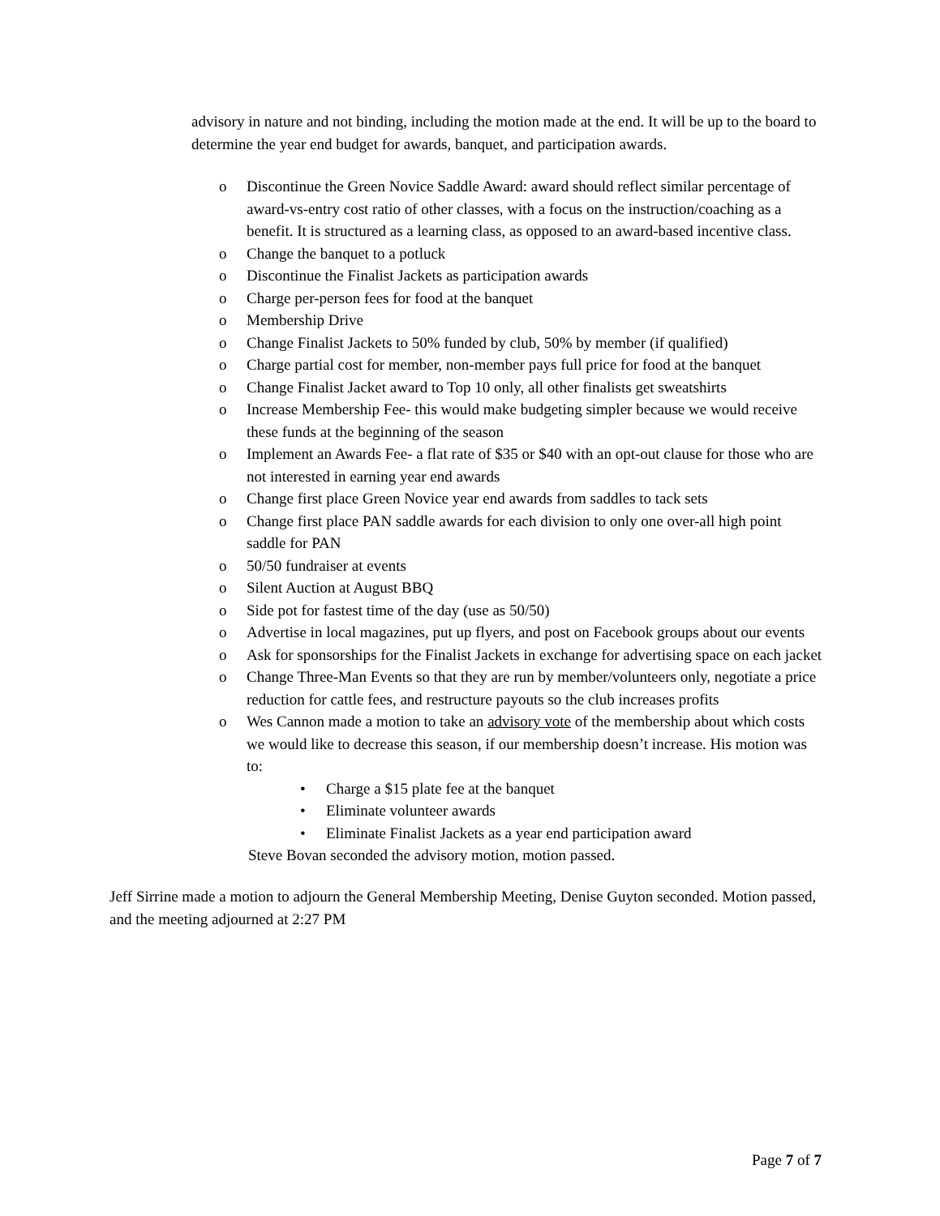advisory in nature and not binding, including the motion made at the end. It will be up to the board to determine the year end budget for awards, banquet, and participation awards.
o Discontinue the Green Novice Saddle Award: award should reflect similar percentage of award-vs-entry cost ratio of other classes, with a focus on the instruction/coaching as a benefit. It is structured as a learning class, as opposed to an award-based incentive class.
o Change the banquet to a potluck
o Discontinue the Finalist Jackets as participation awards
o Charge per-person fees for food at the banquet
o Membership Drive
o Change Finalist Jackets to 50% funded by club, 50% by member (if qualified)
o Charge partial cost for member, non-member pays full price for food at the banquet
o Change Finalist Jacket award to Top 10 only, all other finalists get sweatshirts
o Increase Membership Fee- this would make budgeting simpler because we would receive these funds at the beginning of the season
o Implement an Awards Fee- a flat rate of $35 or $40 with an opt-out clause for those who are not interested in earning year end awards
o Change first place Green Novice year end awards from saddles to tack sets
o Change first place PAN saddle awards for each division to only one over-all high point saddle for PAN
o 50/50 fundraiser at events
o Silent Auction at August BBQ
o Side pot for fastest time of the day (use as 50/50)
o Advertise in local magazines, put up flyers, and post on Facebook groups about our events
o Ask for sponsorships for the Finalist Jackets in exchange for advertising space on each jacket
o Change Three-Man Events so that they are run by member/volunteers only, negotiate a price reduction for cattle fees, and restructure payouts so the club increases profits
o Wes Cannon made a motion to take an advisory vote of the membership about which costs we would like to decrease this season, if our membership doesn’t increase. His motion was to:
• Charge a $15 plate fee at the banquet
• Eliminate volunteer awards
• Eliminate Finalist Jackets as a year end participation award
Steve Bovan seconded the advisory motion, motion passed.
Jeff Sirrine made a motion to adjourn the General Membership Meeting, Denise Guyton seconded. Motion passed, and the meeting adjourned at 2:27 PM
Page 7 of 7